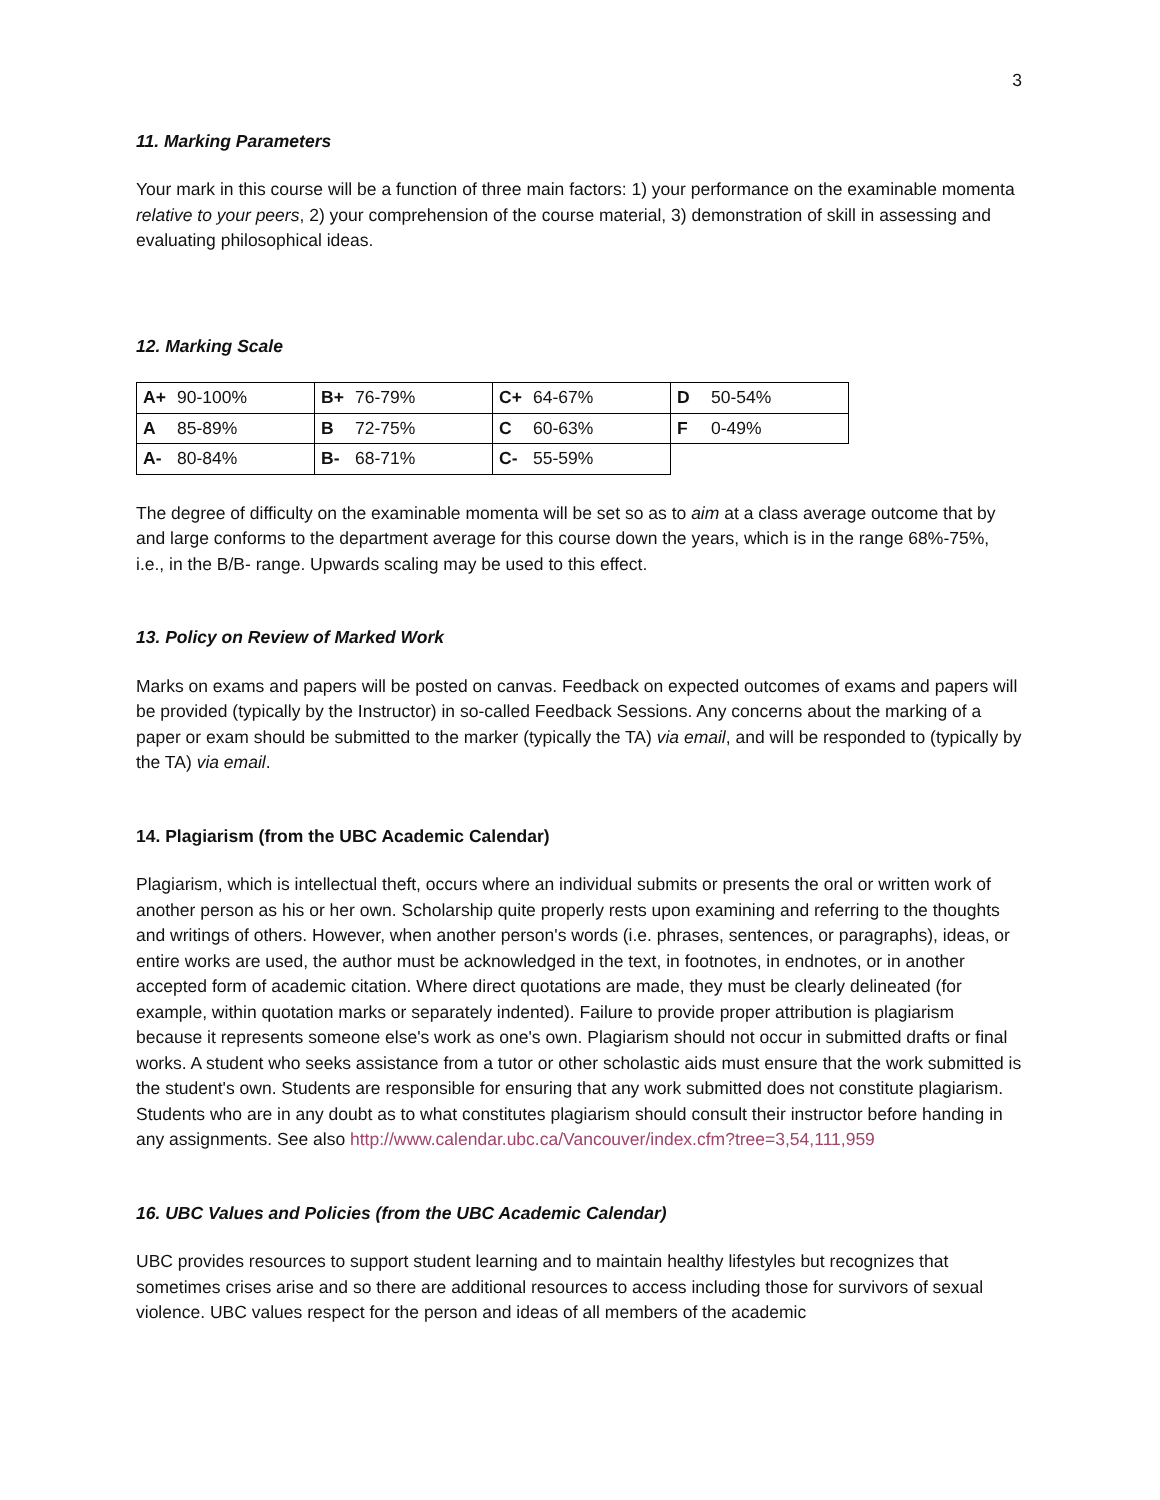3
11. Marking Parameters
Your mark in this course will be a function of three main factors: 1) your performance on the examinable momenta relative to your peers, 2) your comprehension of the course material, 3) demonstration of skill in assessing and evaluating philosophical ideas.
12. Marking Scale
| A+ 90-100% | B+ 76-79% | C+ 64-67% | D 50-54% |
| A 85-89% | B 72-75% | C 60-63% | F 0-49% |
| A- 80-84% | B- 68-71% | C- 55-59% | |
The degree of difficulty on the examinable momenta will be set so as to aim at a class average outcome that by and large conforms to the department average for this course down the years, which is in the range 68%-75%, i.e., in the B/B- range. Upwards scaling may be used to this effect.
13. Policy on Review of Marked Work
Marks on exams and papers will be posted on canvas. Feedback on expected outcomes of exams and papers will be provided (typically by the Instructor) in so-called Feedback Sessions. Any concerns about the marking of a paper or exam should be submitted to the marker (typically the TA) via email, and will be responded to (typically by the TA) via email.
14. Plagiarism (from the UBC Academic Calendar)
Plagiarism, which is intellectual theft, occurs where an individual submits or presents the oral or written work of another person as his or her own. Scholarship quite properly rests upon examining and referring to the thoughts and writings of others. However, when another person's words (i.e. phrases, sentences, or paragraphs), ideas, or entire works are used, the author must be acknowledged in the text, in footnotes, in endnotes, or in another accepted form of academic citation. Where direct quotations are made, they must be clearly delineated (for example, within quotation marks or separately indented). Failure to provide proper attribution is plagiarism because it represents someone else's work as one's own. Plagiarism should not occur in submitted drafts or final works. A student who seeks assistance from a tutor or other scholastic aids must ensure that the work submitted is the student's own. Students are responsible for ensuring that any work submitted does not constitute plagiarism. Students who are in any doubt as to what constitutes plagiarism should consult their instructor before handing in any assignments. See also http://www.calendar.ubc.ca/Vancouver/index.cfm?tree=3,54,111,959
16. UBC Values and Policies (from the UBC Academic Calendar)
UBC provides resources to support student learning and to maintain healthy lifestyles but recognizes that sometimes crises arise and so there are additional resources to access including those for survivors of sexual violence. UBC values respect for the person and ideas of all members of the academic